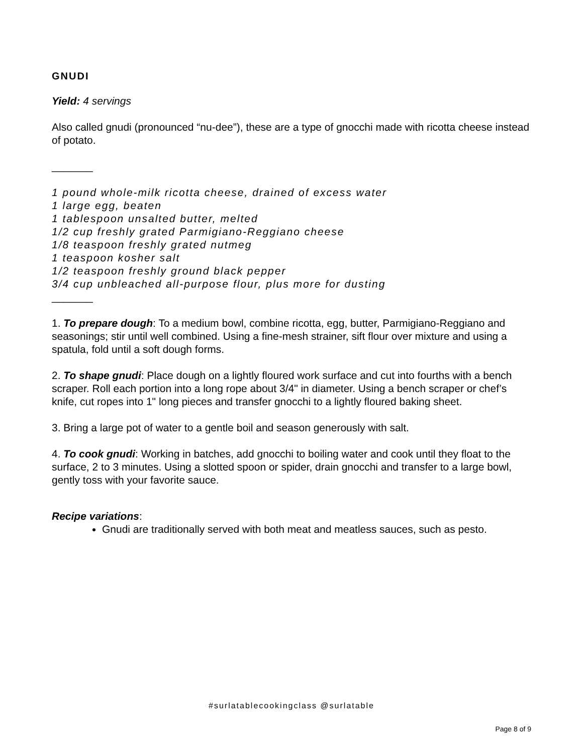GNUDI
Yield: 4 servings
Also called gnudi (pronounced “nu-dee”), these are a type of gnocchi made with ricotta cheese instead of potato.
_______
1 pound whole-milk ricotta cheese, drained of excess water
1 large egg, beaten
1 tablespoon unsalted butter, melted
1/2 cup freshly grated Parmigiano-Reggiano cheese
1/8 teaspoon freshly grated nutmeg
1 teaspoon kosher salt
1/2 teaspoon freshly ground black pepper
3/4 cup unbleached all-purpose flour, plus more for dusting
_______
1. To prepare dough: To a medium bowl, combine ricotta, egg, butter, Parmigiano-Reggiano and seasonings; stir until well combined. Using a fine-mesh strainer, sift flour over mixture and using a spatula, fold until a soft dough forms.
2. To shape gnudi: Place dough on a lightly floured work surface and cut into fourths with a bench scraper. Roll each portion into a long rope about 3/4" in diameter. Using a bench scraper or chef’s knife, cut ropes into 1" long pieces and transfer gnocchi to a lightly floured baking sheet.
3. Bring a large pot of water to a gentle boil and season generously with salt.
4. To cook gnudi: Working in batches, add gnocchi to boiling water and cook until they float to the surface, 2 to 3 minutes. Using a slotted spoon or spider, drain gnocchi and transfer to a large bowl, gently toss with your favorite sauce.
Recipe variations:
Gnudi are traditionally served with both meat and meatless sauces, such as pesto.
#surlatablecookingclass @surlatable
Page 8 of 9